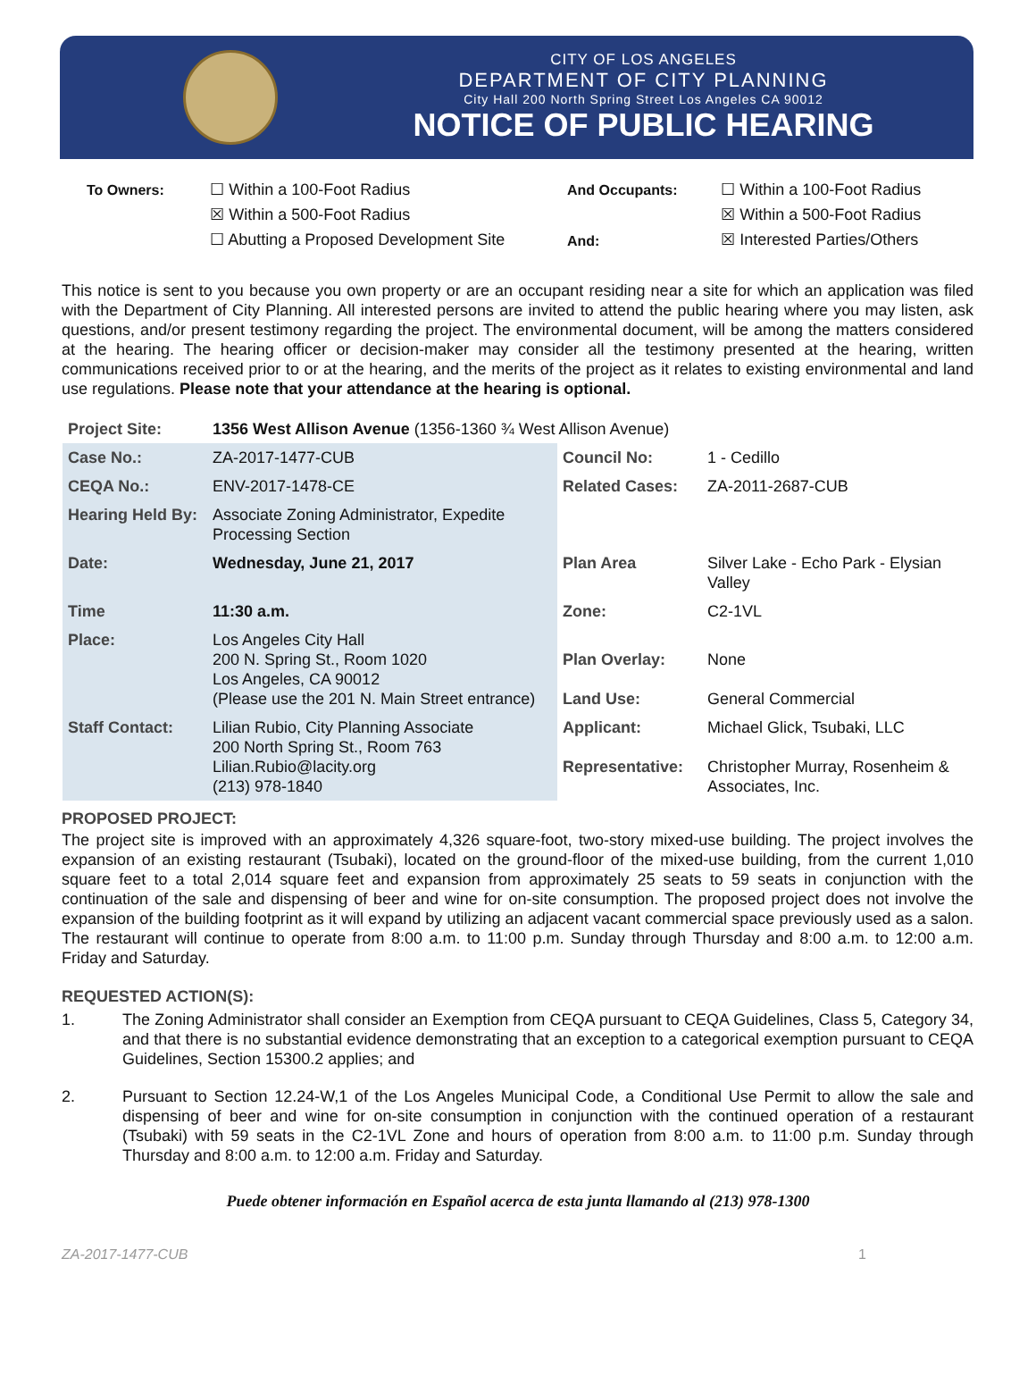CITY OF LOS ANGELES
DEPARTMENT OF CITY PLANNING
City Hall 200 North Spring Street Los Angeles CA 90012
NOTICE OF PUBLIC HEARING
To Owners: ☐ Within a 100-Foot Radius
☒ Within a 500-Foot Radius
☐ Abutting a Proposed Development Site
And Occupants:
And:
☐ Within a 100-Foot Radius
☒ Within a 500-Foot Radius
☒ Interested Parties/Others
This notice is sent to you because you own property or are an occupant residing near a site for which an application was filed with the Department of City Planning. All interested persons are invited to attend the public hearing where you may listen, ask questions, and/or present testimony regarding the project. The environmental document, will be among the matters considered at the hearing. The hearing officer or decision-maker may consider all the testimony presented at the hearing, written communications received prior to or at the hearing, and the merits of the project as it relates to existing environmental and land use regulations. Please note that your attendance at the hearing is optional.
| Project Site: | 1356 West Allison Avenue (1356-1360 ¾ West Allison Avenue) | | |
| Case No.: | ZA-2017-1477-CUB | Council No: | 1 - Cedillo |
| CEQA No.: | ENV-2017-1478-CE | Related Cases: | ZA-2011-2687-CUB |
| Hearing Held By: | Associate Zoning Administrator, Expedite Processing Section | | |
| Date: | Wednesday, June 21, 2017 | Plan Area | Silver Lake - Echo Park - Elysian Valley |
| Time | 11:30 a.m. | Zone: | C2-1VL |
| Place: | Los Angeles City Hall 200 N. Spring St., Room 1020 Los Angeles, CA 90012 (Please use the 201 N. Main Street entrance) | Plan Overlay: Land Use: | None General Commercial |
| Staff Contact: | Lilian Rubio, City Planning Associate 200 North Spring St., Room 763 Lilian.Rubio@lacity.org (213) 978-1840 | Applicant: Representative: | Michael Glick, Tsubaki, LLC Christopher Murray, Rosenheim & Associates, Inc. |
PROPOSED PROJECT:
The project site is improved with an approximately 4,326 square-foot, two-story mixed-use building. The project involves the expansion of an existing restaurant (Tsubaki), located on the ground-floor of the mixed-use building, from the current 1,010 square feet to a total 2,014 square feet and expansion from approximately 25 seats to 59 seats in conjunction with the continuation of the sale and dispensing of beer and wine for on-site consumption. The proposed project does not involve the expansion of the building footprint as it will expand by utilizing an adjacent vacant commercial space previously used as a salon. The restaurant will continue to operate from 8:00 a.m. to 11:00 p.m. Sunday through Thursday and 8:00 a.m. to 12:00 a.m. Friday and Saturday.
REQUESTED ACTION(S):
1. The Zoning Administrator shall consider an Exemption from CEQA pursuant to CEQA Guidelines, Class 5, Category 34, and that there is no substantial evidence demonstrating that an exception to a categorical exemption pursuant to CEQA Guidelines, Section 15300.2 applies; and
2. Pursuant to Section 12.24-W,1 of the Los Angeles Municipal Code, a Conditional Use Permit to allow the sale and dispensing of beer and wine for on-site consumption in conjunction with the continued operation of a restaurant (Tsubaki) with 59 seats in the C2-1VL Zone and hours of operation from 8:00 a.m. to 11:00 p.m. Sunday through Thursday and 8:00 a.m. to 12:00 a.m. Friday and Saturday.
Puede obtener información en Español acerca de esta junta llamando al (213) 978-1300
ZA-2017-1477-CUB 1